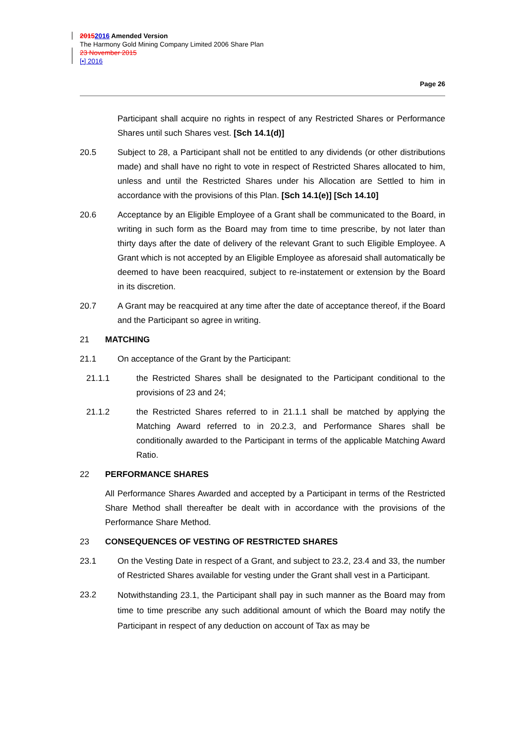20152016 Amended Version
The Harmony Gold Mining Company Limited 2006 Share Plan
23 November 2015
[•] 2016
Page 26
Participant shall acquire no rights in respect of any Restricted Shares or Performance Shares until such Shares vest. [Sch 14.1(d)]
20.5 Subject to 28, a Participant shall not be entitled to any dividends (or other distributions made) and shall have no right to vote in respect of Restricted Shares allocated to him, unless and until the Restricted Shares under his Allocation are Settled to him in accordance with the provisions of this Plan. [Sch 14.1(e)] [Sch 14.10]
20.6 Acceptance by an Eligible Employee of a Grant shall be communicated to the Board, in writing in such form as the Board may from time to time prescribe, by not later than thirty days after the date of delivery of the relevant Grant to such Eligible Employee. A Grant which is not accepted by an Eligible Employee as aforesaid shall automatically be deemed to have been reacquired, subject to re-instatement or extension by the Board in its discretion.
20.7 A Grant may be reacquired at any time after the date of acceptance thereof, if the Board and the Participant so agree in writing.
21 MATCHING
21.1 On acceptance of the Grant by the Participant:
21.1.1 the Restricted Shares shall be designated to the Participant conditional to the provisions of 23 and 24;
21.1.2 the Restricted Shares referred to in 21.1.1 shall be matched by applying the Matching Award referred to in 20.2.3, and Performance Shares shall be conditionally awarded to the Participant in terms of the applicable Matching Award Ratio.
22 PERFORMANCE SHARES
All Performance Shares Awarded and accepted by a Participant in terms of the Restricted Share Method shall thereafter be dealt with in accordance with the provisions of the Performance Share Method.
23 CONSEQUENCES OF VESTING OF RESTRICTED SHARES
23.1 On the Vesting Date in respect of a Grant, and subject to 23.2, 23.4 and 33, the number of Restricted Shares available for vesting under the Grant shall vest in a Participant.
23.2
Notwithstanding 23.1, the Participant shall pay in such manner as the Board may from time to time prescribe any such additional amount of which the Board may notify the Participant in respect of any deduction on account of Tax as may be